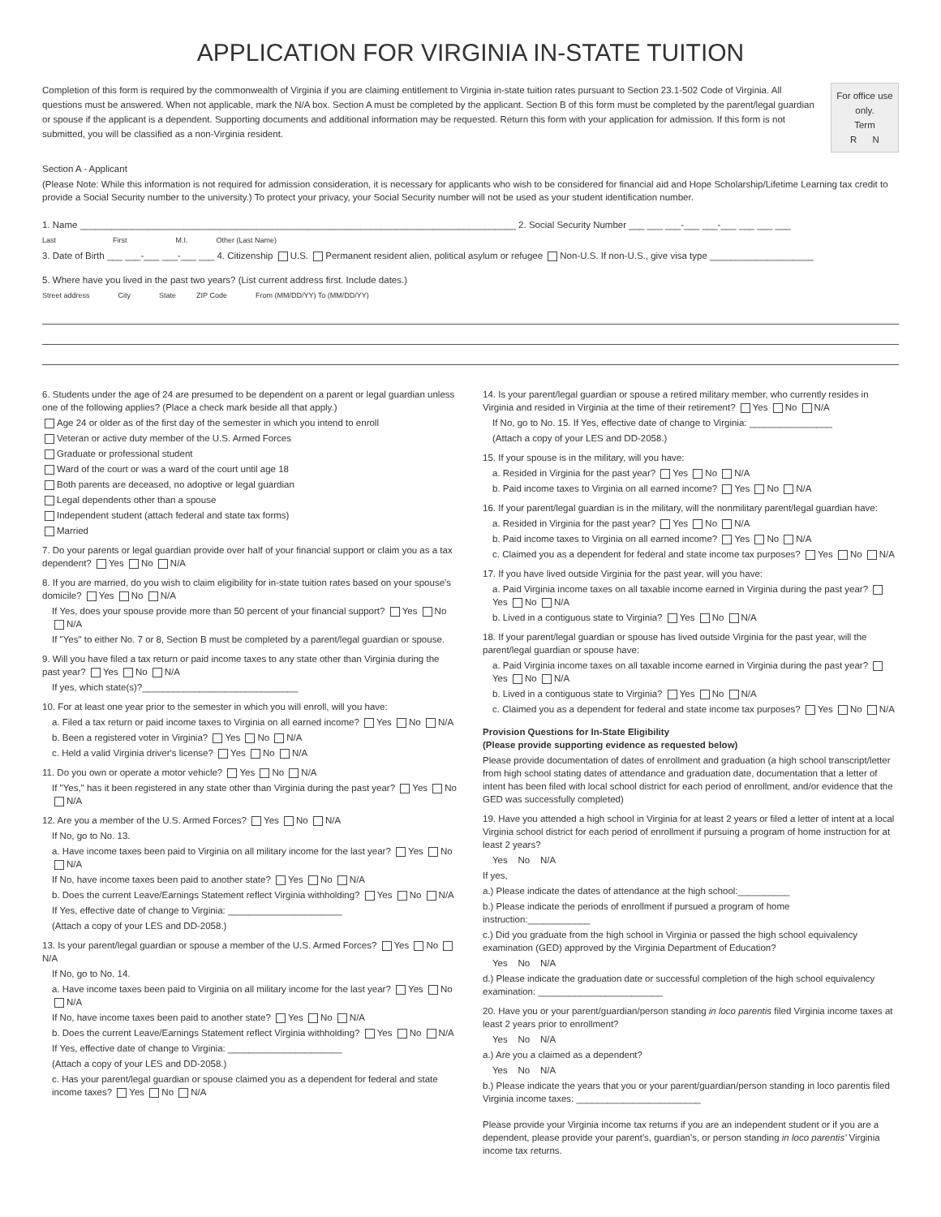APPLICATION FOR VIRGINIA IN-STATE TUITION
Completion of this form is required by the commonwealth of Virginia if you are claiming entitlement to Virginia in-state tuition rates pursuant to Section 23.1-502 Code of Virginia. All questions must be answered. When not applicable, mark the N/A box. Section A must be completed by the applicant. Section B of this form must be completed by the parent/legal guardian or spouse if the applicant is a dependent. Supporting documents and additional information may be requested. Return this form with your application for admission. If this form is not submitted, you will be classified as a non-Virginia resident.
For office use only.
Term
R N
Section A - Applicant
(Please Note: While this information is not required for admission consideration, it is necessary for applicants who wish to be considered for financial aid and Hope Scholarship/Lifetime Learning tax credit to provide a Social Security number to the university.) To protect your privacy, your Social Security number will not be used as your student identification number.
1. Name ____________________________________________________________________________________ 2. Social Security Number ___ ___ ___-___ ___-___ ___ ___ ___
Last First M.I. Other (Last Name)
3. Date of Birth ___ ___-___ ___-___ ___ 4. Citizenship U.S. Permanent resident alien, political asylum or refugee Non-U.S. If non-U.S., give visa type ____________________
5. Where have you lived in the past two years? (List current address first. Include dates.)
Street address City State ZIP Code From (MM/DD/YY) To (MM/DD/YY)
6. Students under the age of 24 are presumed to be dependent on a parent or legal guardian unless one of the following applies? (Place a check mark beside all that apply.)
Age 24 or older as of the first day of the semester in which you intend to enroll
Veteran or active duty member of the U.S. Armed Forces
Graduate or professional student
Ward of the court or was a ward of the court until age 18
Both parents are deceased, no adoptive or legal guardian
Legal dependents other than a spouse
Independent student (attach federal and state tax forms)
Married
7. Do your parents or legal guardian provide over half of your financial support or claim you as a tax dependent? Yes No N/A
8. If you are married, do you wish to claim eligibility for in-state tuition rates based on your spouse's domicile? Yes No N/A
If Yes, does your spouse provide more than 50 percent of your financial support? Yes No N/A
If "Yes" to either No. 7 or 8, Section B must be completed by a parent/legal guardian or spouse.
9. Will you have filed a tax return or paid income taxes to any state other than Virginia during the past year? Yes No N/A
If yes, which state(s)?______________________________
10. For at least one year prior to the semester in which you will enroll, will you have:
a. Filed a tax return or paid income taxes to Virginia on all earned income? Yes No N/A
b. Been a registered voter in Virginia? Yes No N/A
c. Held a valid Virginia driver's license? Yes No N/A
11. Do you own or operate a motor vehicle? Yes No N/A
If "Yes," has it been registered in any state other than Virginia during the past year? Yes No N/A
12. Are you a member of the U.S. Armed Forces? Yes No N/A
If No, go to No. 13.
a. Have income taxes been paid to Virginia on all military income for the last year? Yes No N/A
If No, have income taxes been paid to another state? Yes No N/A
b. Does the current Leave/Earnings Statement reflect Virginia withholding? Yes No N/A
If Yes, effective date of change to Virginia: ______________________
(Attach a copy of your LES and DD-2058.)
13. Is your parent/legal guardian or spouse a member of the U.S. Armed Forces? Yes No N/A
If No, go to No. 14.
a. Have income taxes been paid to Virginia on all military income for the last year? Yes No N/A
If No, have income taxes been paid to another state? Yes No N/A
b. Does the current Leave/Earnings Statement reflect Virginia withholding? Yes No N/A
If Yes, effective date of change to Virginia: ______________________
(Attach a copy of your LES and DD-2058.)
c. Has your parent/legal guardian or spouse claimed you as a dependent for federal and state income taxes? Yes No N/A
14. Is your parent/legal guardian or spouse a retired military member, who currently resides in Virginia and resided in Virginia at the time of their retirement? Yes No N/A
If No, go to No. 15. If Yes, effective date of change to Virginia: ________________
(Attach a copy of your LES and DD-2058.)
15. If your spouse is in the military, will you have:
a. Resided in Virginia for the past year? Yes No N/A
b. Paid income taxes to Virginia on all earned income? Yes No N/A
16. If your parent/legal guardian is in the military, will the nonmilitary parent/legal guardian have:
a. Resided in Virginia for the past year? Yes No N/A
b. Paid income taxes to Virginia on all earned income? Yes No N/A
c. Claimed you as a dependent for federal and state income tax purposes? Yes No N/A
17. If you have lived outside Virginia for the past year, will you have:
a. Paid Virginia income taxes on all taxable income earned in Virginia during the past year? Yes No N/A
b. Lived in a contiguous state to Virginia? Yes No N/A
18. If your parent/legal guardian or spouse has lived outside Virginia for the past year, will the parent/legal guardian or spouse have:
a. Paid Virginia income taxes on all taxable income earned in Virginia during the past year? Yes No N/A
b. Lived in a contiguous state to Virginia? Yes No N/A
c. Claimed you as a dependent for federal and state income tax purposes? Yes No N/A
Provision Questions for In-State Eligibility
(Please provide supporting evidence as requested below)
Please provide documentation of dates of enrollment and graduation (a high school transcript/letter from high school stating dates of attendance and graduation date, documentation that a letter of intent has been filed with local school district for each period of enrollment, and/or evidence that the GED was successfully completed)
19. Have you attended a high school in Virginia for at least 2 years or filed a letter of intent at a local Virginia school district for each period of enrollment if pursuing a program of home instruction for at least 2 years?
Yes No N/A
If yes,
a.) Please indicate the dates of attendance at the high school:__________
b.) Please indicate the periods of enrollment if pursued a program of home instruction:____________
c.) Did you graduate from the high school in Virginia or passed the high school equivalency examination (GED) approved by the Virginia Department of Education?
Yes No N/A
d.) Please indicate the graduation date or successful completion of the high school equivalency examination: ________________________
20. Have you or your parent/guardian/person standing in loco parentis filed Virginia income taxes at least 2 years prior to enrollment?
Yes No N/A
a.) Are you a claimed as a dependent?
Yes No N/A
b.) Please indicate the years that you or your parent/guardian/person standing in loco parentis filed Virginia income taxes: ________________________
Please provide your Virginia income tax returns if you are an independent student or if you are a dependent, please provide your parent's, guardian's, or person standing in loco parentis' Virginia income tax returns.